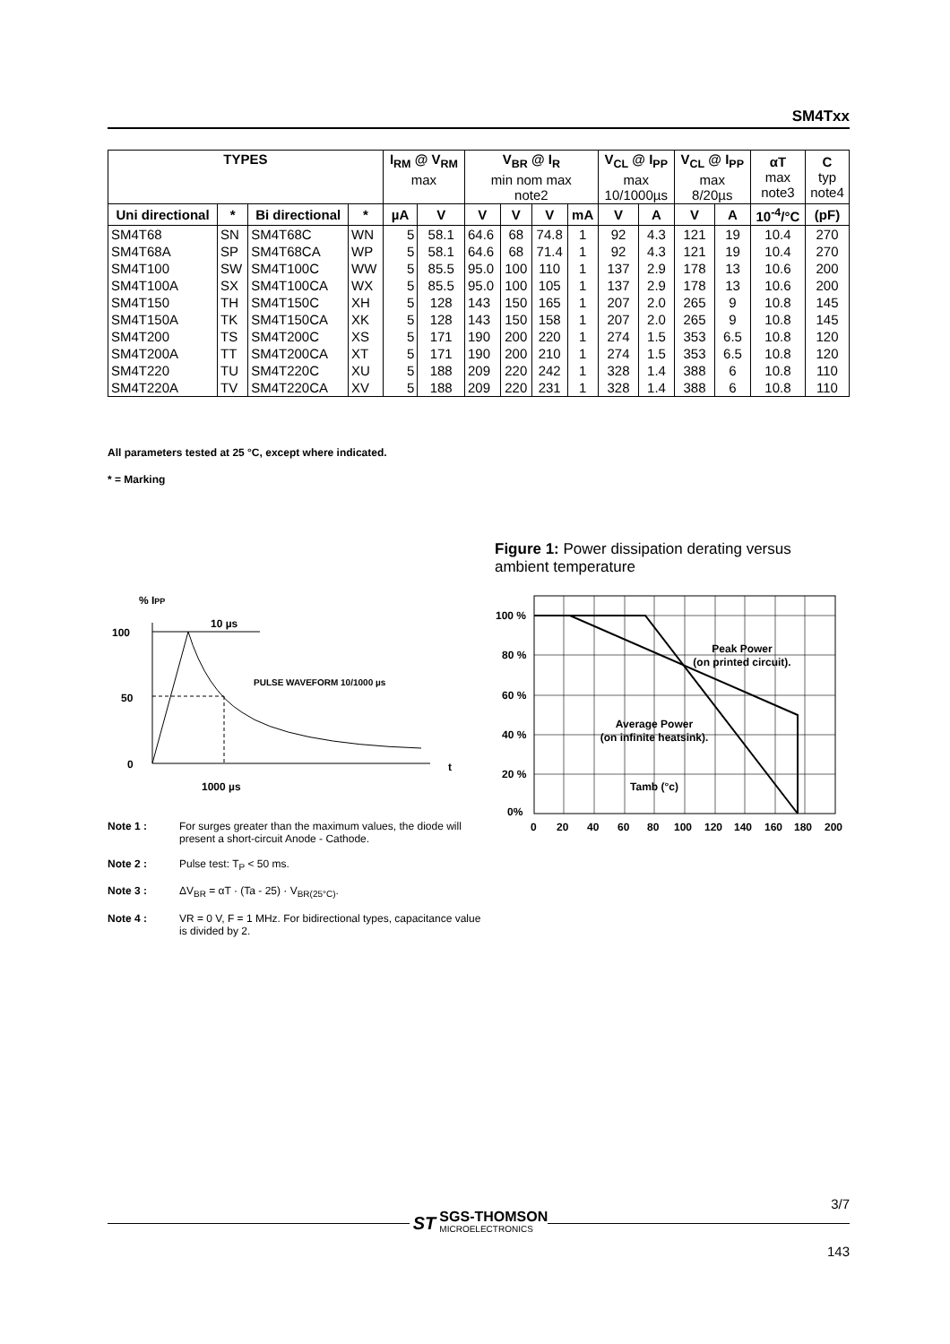SM4Txx
| TYPES | | | | I<sub>RM</sub> @ V<sub>RM</sub> max | | V<sub>BR</sub> @ I<sub>R</sub> min nom max note2 | | | | V<sub>CL</sub> @ I<sub>PP</sub> max 10/1000µs | | V<sub>CL</sub> @ I<sub>PP</sub> max 8/20µs | | αT max note3 | C typ note4 |
| --- | --- | --- | --- | --- | --- | --- | --- | --- | --- | --- | --- | --- | --- | --- | --- |
| Uni directional | * | Bi directional | * | µA | V | V | V | V | mA | V | A | V | A | 10<sup>-4</sup>/°C | (pF) |
| SM4T68 | SN | SM4T68C | WN | 5 | 58.1 | 64.6 | 68 | 74.8 | 1 | 92 | 4.3 | 121 | 19 | 10.4 | 270 |
| SM4T68A | SP | SM4T68CA | WP | 5 | 58.1 | 64.6 | 68 | 71.4 | 1 | 92 | 4.3 | 121 | 19 | 10.4 | 270 |
| SM4T100 | SW | SM4T100C | WW | 5 | 85.5 | 95.0 | 100 | 110 | 1 | 137 | 2.9 | 178 | 13 | 10.6 | 200 |
| SM4T100A | SX | SM4T100CA | WX | 5 | 85.5 | 95.0 | 100 | 105 | 1 | 137 | 2.9 | 178 | 13 | 10.6 | 200 |
| SM4T150 | TH | SM4T150C | XH | 5 | 128 | 143 | 150 | 165 | 1 | 207 | 2.0 | 265 | 9 | 10.8 | 145 |
| SM4T150A | TK | SM4T150CA | XK | 5 | 128 | 143 | 150 | 158 | 1 | 207 | 2.0 | 265 | 9 | 10.8 | 145 |
| SM4T200 | TS | SM4T200C | XS | 5 | 171 | 190 | 200 | 220 | 1 | 274 | 1.5 | 353 | 6.5 | 10.8 | 120 |
| SM4T200A | TT | SM4T200CA | XT | 5 | 171 | 190 | 200 | 210 | 1 | 274 | 1.5 | 353 | 6.5 | 10.8 | 120 |
| SM4T220 | TU | SM4T220C | XU | 5 | 188 | 209 | 220 | 242 | 1 | 328 | 1.4 | 388 | 6 | 10.8 | 110 |
| SM4T220A | TV | SM4T220CA | XV | 5 | 188 | 209 | 220 | 231 | 1 | 328 | 1.4 | 388 | 6 | 10.8 | 110 |
All parameters tested at 25 °C, except where indicated.
* = Marking
% IPP
100
50
0
10 µs
PULSE WAVEFORM 10/1000 µs
t
1000 µs
Note 1 : For surges greater than the maximum values, the diode will present a short-circuit Anode - Cathode.
Note 2 : Pulse test: T<sub>P</sub> < 50 ms.
Note 3 : ΔV<sub>BR</sub> = αT · (Ta - 25) · V<sub>BR(25°C)</sub>.
Note 4 : VR = 0 V, F = 1 MHz. For bidirectional types, capacitance value is divided by 2.
Figure 1: Power dissipation derating versus ambient temperature
100 %
80 %
60 %
40 %
20 %
0%
Peak Power
(on printed circuit).
Average Power
(on infinite heatsink).
Tamb (°c)
0
20
40
60
80
100
120
140
160
180
200
3/7
ST
SGS-THOMSON
MICROELECTRONICS
143